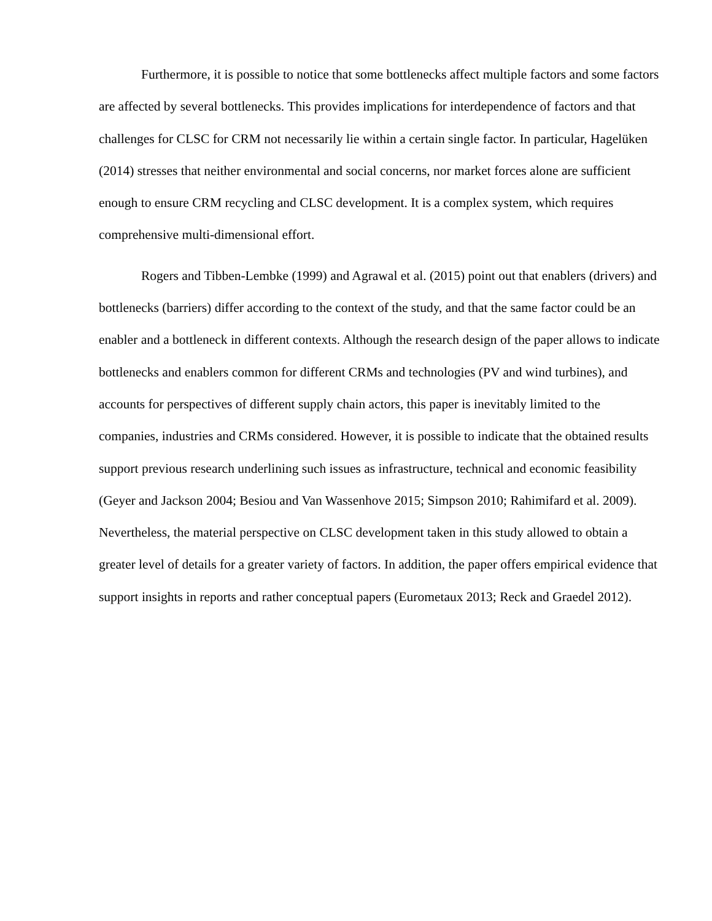Furthermore, it is possible to notice that some bottlenecks affect multiple factors and some factors are affected by several bottlenecks. This provides implications for interdependence of factors and that challenges for CLSC for CRM not necessarily lie within a certain single factor. In particular, Hagelüken (2014) stresses that neither environmental and social concerns, nor market forces alone are sufficient enough to ensure CRM recycling and CLSC development. It is a complex system, which requires comprehensive multi-dimensional effort.
Rogers and Tibben-Lembke (1999) and Agrawal et al. (2015) point out that enablers (drivers) and bottlenecks (barriers) differ according to the context of the study, and that the same factor could be an enabler and a bottleneck in different contexts. Although the research design of the paper allows to indicate bottlenecks and enablers common for different CRMs and technologies (PV and wind turbines), and accounts for perspectives of different supply chain actors, this paper is inevitably limited to the companies, industries and CRMs considered. However, it is possible to indicate that the obtained results support previous research underlining such issues as infrastructure, technical and economic feasibility (Geyer and Jackson 2004; Besiou and Van Wassenhove 2015; Simpson 2010; Rahimifard et al. 2009). Nevertheless, the material perspective on CLSC development taken in this study allowed to obtain a greater level of details for a greater variety of factors. In addition, the paper offers empirical evidence that support insights in reports and rather conceptual papers (Eurometaux 2013; Reck and Graedel 2012).